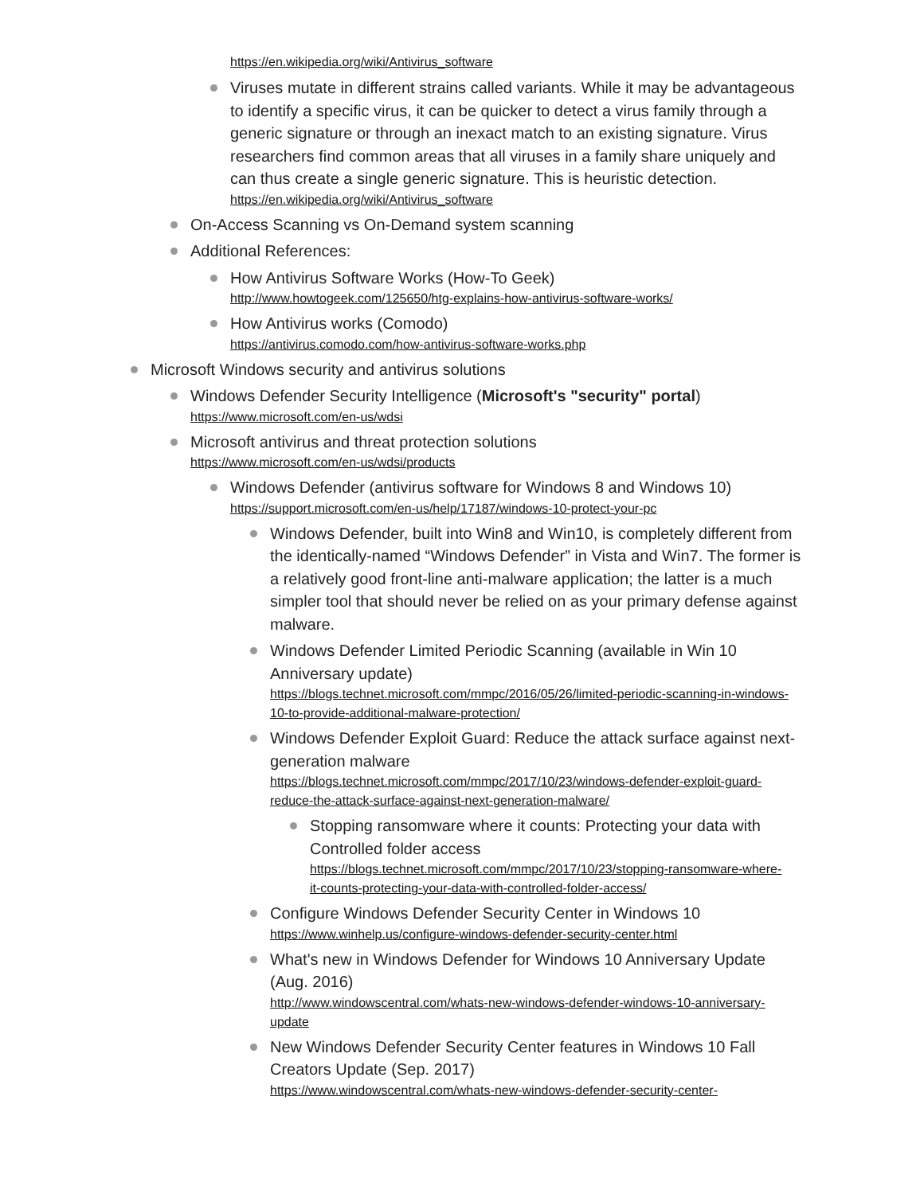https://en.wikipedia.org/wiki/Antivirus_software
Viruses mutate in different strains called variants. While it may be advantageous to identify a specific virus, it can be quicker to detect a virus family through a generic signature or through an inexact match to an existing signature. Virus researchers find common areas that all viruses in a family share uniquely and can thus create a single generic signature. This is heuristic detection.
https://en.wikipedia.org/wiki/Antivirus_software
On-Access Scanning vs On-Demand system scanning
Additional References:
How Antivirus Software Works (How-To Geek)
http://www.howtogeek.com/125650/htg-explains-how-antivirus-software-works/
How Antivirus works (Comodo)
https://antivirus.comodo.com/how-antivirus-software-works.php
Microsoft Windows security and antivirus solutions
Windows Defender Security Intelligence (Microsoft's "security" portal)
https://www.microsoft.com/en-us/wdsi
Microsoft antivirus and threat protection solutions
https://www.microsoft.com/en-us/wdsi/products
Windows Defender (antivirus software for Windows 8 and Windows 10)
https://support.microsoft.com/en-us/help/17187/windows-10-protect-your-pc
Windows Defender, built into Win8 and Win10, is completely different from the identically-named “Windows Defender” in Vista and Win7. The former is a relatively good front-line anti-malware application; the latter is a much simpler tool that should never be relied on as your primary defense against malware.
Windows Defender Limited Periodic Scanning (available in Win 10 Anniversary update)
https://blogs.technet.microsoft.com/mmpc/2016/05/26/limited-periodic-scanning-in-windows-10-to-provide-additional-malware-protection/
Windows Defender Exploit Guard: Reduce the attack surface against next-generation malware
https://blogs.technet.microsoft.com/mmpc/2017/10/23/windows-defender-exploit-guard-reduce-the-attack-surface-against-next-generation-malware/
Stopping ransomware where it counts: Protecting your data with Controlled folder access
https://blogs.technet.microsoft.com/mmpc/2017/10/23/stopping-ransomware-where-it-counts-protecting-your-data-with-controlled-folder-access/
Configure Windows Defender Security Center in Windows 10
https://www.winhelp.us/configure-windows-defender-security-center.html
What's new in Windows Defender for Windows 10 Anniversary Update (Aug. 2016)
http://www.windowscentral.com/whats-new-windows-defender-windows-10-anniversary-update
New Windows Defender Security Center features in Windows 10 Fall Creators Update (Sep. 2017)
https://www.windowscentral.com/whats-new-windows-defender-security-center-